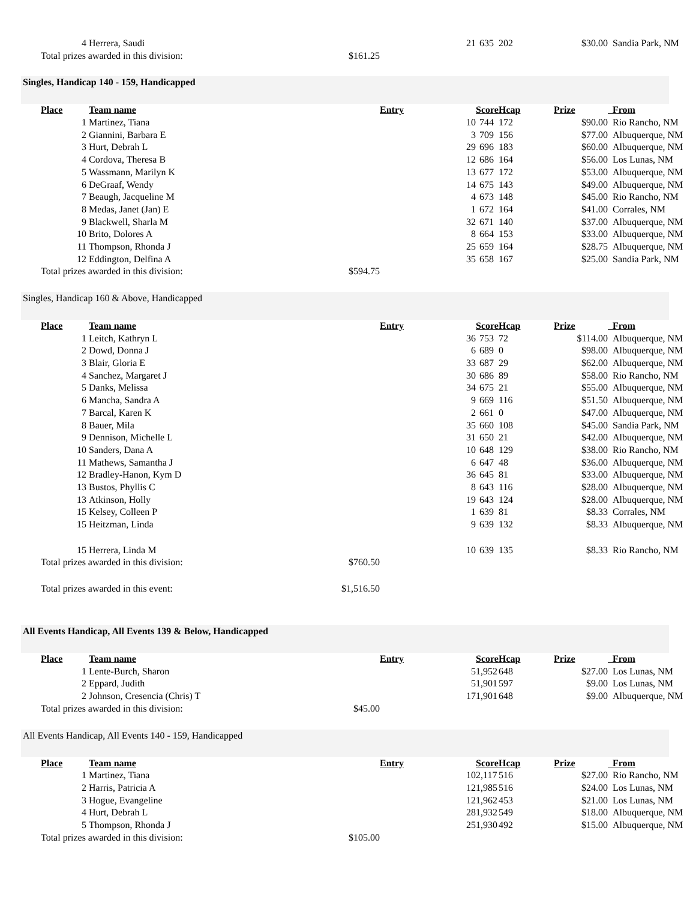| | 4 | Herrera, Saudi | | 21 | 635 | 202 | $30.00 | Sandia Park, NM |
| | Total prizes awarded in this division: | | $161.25 | | | | | |
| Singles, Handicap 140 - 159, Handicapped | | | | | | | | |
| | Place | Team name | | Entry | Score | Hcap | Prize | From |
| | 1 | Martinez, Tiana | | 10 | 744 | 172 | $90.00 | Rio Rancho, NM |
| | 2 | Giannini, Barbara E | | 3 | 709 | 156 | $77.00 | Albuquerque, NM |
| | 3 | Hurt, Debrah L | | 29 | 696 | 183 | $60.00 | Albuquerque, NM |
| | 4 | Cordova, Theresa B | | 12 | 686 | 164 | $56.00 | Los Lunas, NM |
| | 5 | Wassmann, Marilyn K | | 13 | 677 | 172 | $53.00 | Albuquerque, NM |
| | 6 | DeGraaf, Wendy | | 14 | 675 | 143 | $49.00 | Albuquerque, NM |
| | 7 | Beaugh, Jacqueline M | | 4 | 673 | 148 | $45.00 | Rio Rancho, NM |
| | 8 | Medas, Janet (Jan) E | | 1 | 672 | 164 | $41.00 | Corrales, NM |
| | 9 | Blackwell, Sharla M | | 32 | 671 | 140 | $37.00 | Albuquerque, NM |
| | 10 | Brito, Dolores A | | 8 | 664 | 153 | $33.00 | Albuquerque, NM |
| | 11 | Thompson, Rhonda J | | 25 | 659 | 164 | $28.75 | Albuquerque, NM |
| | 12 | Eddington, Delfina A | | 35 | 658 | 167 | $25.00 | Sandia Park, NM |
| | Total prizes awarded in this division: | | $594.75 | | | | | |
| Singles, Handicap 160 & Above, Handicapped | | | | | | | | |
| | Place | Team name | | Entry | Score | Hcap | Prize | From |
| | 1 | Leitch, Kathryn L | | 36 | 753 | 72 | $114.00 | Albuquerque, NM |
| | 2 | Dowd, Donna J | | 6 | 689 | 0 | $98.00 | Albuquerque, NM |
| | 3 | Blair, Gloria E | | 33 | 687 | 29 | $62.00 | Albuquerque, NM |
| | 4 | Sanchez, Margaret J | | 30 | 686 | 89 | $58.00 | Rio Rancho, NM |
| | 5 | Danks, Melissa | | 34 | 675 | 21 | $55.00 | Albuquerque, NM |
| | 6 | Mancha, Sandra A | | 9 | 669 | 116 | $51.50 | Albuquerque, NM |
| | 7 | Barcal, Karen K | | 2 | 661 | 0 | $47.00 | Albuquerque, NM |
| | 8 | Bauer, Mila | | 35 | 660 | 108 | $45.00 | Sandia Park, NM |
| | 9 | Dennison, Michelle L | | 31 | 650 | 21 | $42.00 | Albuquerque, NM |
| | 10 | Sanders, Dana A | | 10 | 648 | 129 | $38.00 | Rio Rancho, NM |
| | 11 | Mathews, Samantha J | | 6 | 647 | 48 | $36.00 | Albuquerque, NM |
| | 12 | Bradley-Hanon, Kym D | | 36 | 645 | 81 | $33.00 | Albuquerque, NM |
| | 13 | Bustos, Phyllis C | | 8 | 643 | 116 | $28.00 | Albuquerque, NM |
| | 13 | Atkinson, Holly | | 19 | 643 | 124 | $28.00 | Albuquerque, NM |
| | 15 | Kelsey, Colleen P | | 1 | 639 | 81 | $8.33 | Corrales, NM |
| | 15 | Heitzman, Linda | | 9 | 639 | 132 | $8.33 | Albuquerque, NM |
| | 15 | Herrera, Linda M | | 10 | 639 | 135 | $8.33 | Rio Rancho, NM |
| | Total prizes awarded in this division: | | $760.50 | | | | | |
| | Total prizes awarded in this event: | | $1,516.50 | | | | | |
| All Events Handicap, All Events 139 & Below, Handicapped | | | | | | | | |
| | Place | Team name | | Entry | Score | Hcap | Prize | From |
| | 1 | Lente-Burch, Sharon | | 5 | 1,952 | 648 | $27.00 | Los Lunas, NM |
| | 2 | Eppard, Judith | | 5 | 1,901 | 597 | $9.00 | Los Lunas, NM |
| | 2 | Johnson, Cresencia (Chris) T | | 17 | 1,901 | 648 | $9.00 | Albuquerque, NM |
| | Total prizes awarded in this division: | | $45.00 | | | | | |
| All Events Handicap, All Events 140 - 159, Handicapped | | | | | | | | |
| | Place | Team name | | Entry | Score | Hcap | Prize | From |
| | 1 | Martinez, Tiana | | 10 | 2,117 | 516 | $27.00 | Rio Rancho, NM |
| | 2 | Harris, Patricia A | | 12 | 1,985 | 516 | $24.00 | Los Lunas, NM |
| | 3 | Hogue, Evangeline | | 12 | 1,962 | 453 | $21.00 | Los Lunas, NM |
| | 4 | Hurt, Debrah L | | 28 | 1,932 | 549 | $18.00 | Albuquerque, NM |
| | 5 | Thompson, Rhonda J | | 25 | 1,930 | 492 | $15.00 | Albuquerque, NM |
| | Total prizes awarded in this division: | | $105.00 | | | | | |